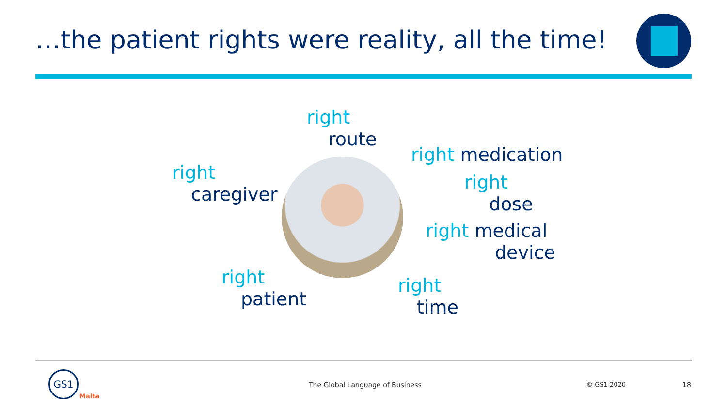…the patient rights were reality, all the time!
right
route
right medication
right
dose
right medical
device
right
time
right
caregiver
right
patient
GS1
Malta
The Global Language of Business
© GS1 2020 18